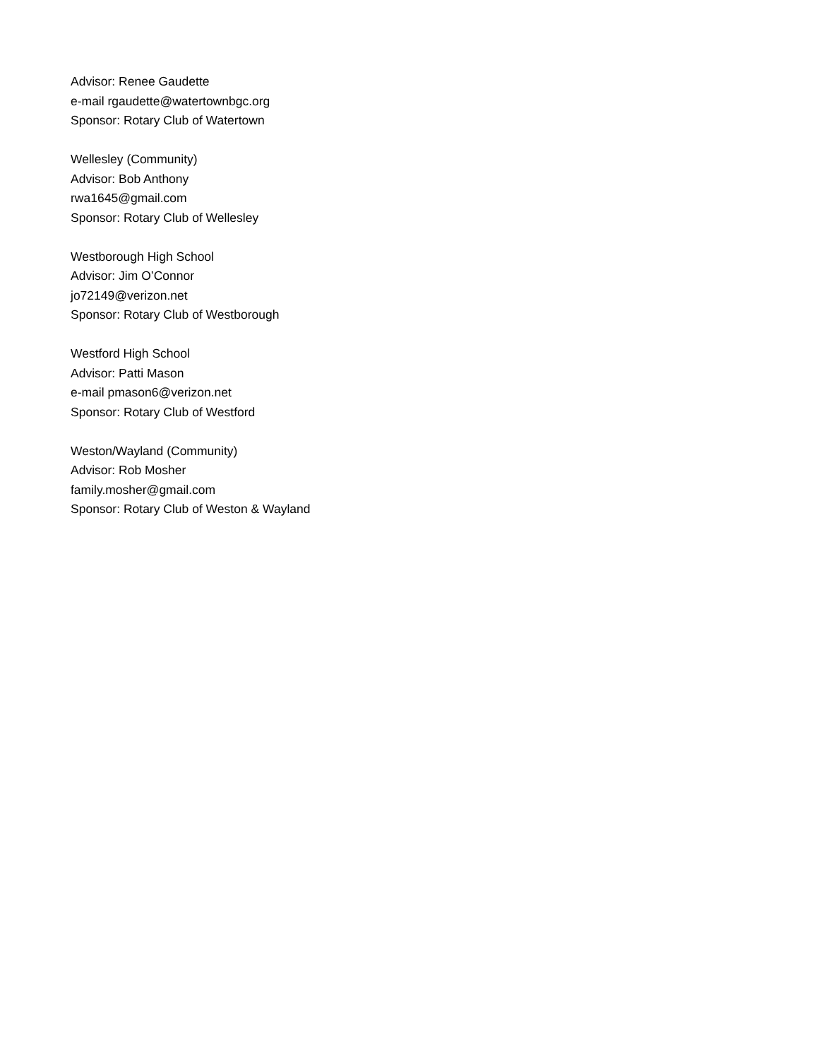Advisor: Renee Gaudette
e-mail rgaudette@watertownbgc.org
Sponsor: Rotary Club of Watertown
Wellesley (Community)
Advisor: Bob Anthony
rwa1645@gmail.com
Sponsor: Rotary Club of Wellesley
Westborough High School
Advisor: Jim O’Connor
jo72149@verizon.net
Sponsor: Rotary Club of Westborough
Westford High School
Advisor: Patti Mason
e-mail pmason6@verizon.net
Sponsor: Rotary Club of Westford
Weston/Wayland (Community)
Advisor: Rob Mosher
family.mosher@gmail.com
Sponsor: Rotary Club of Weston & Wayland